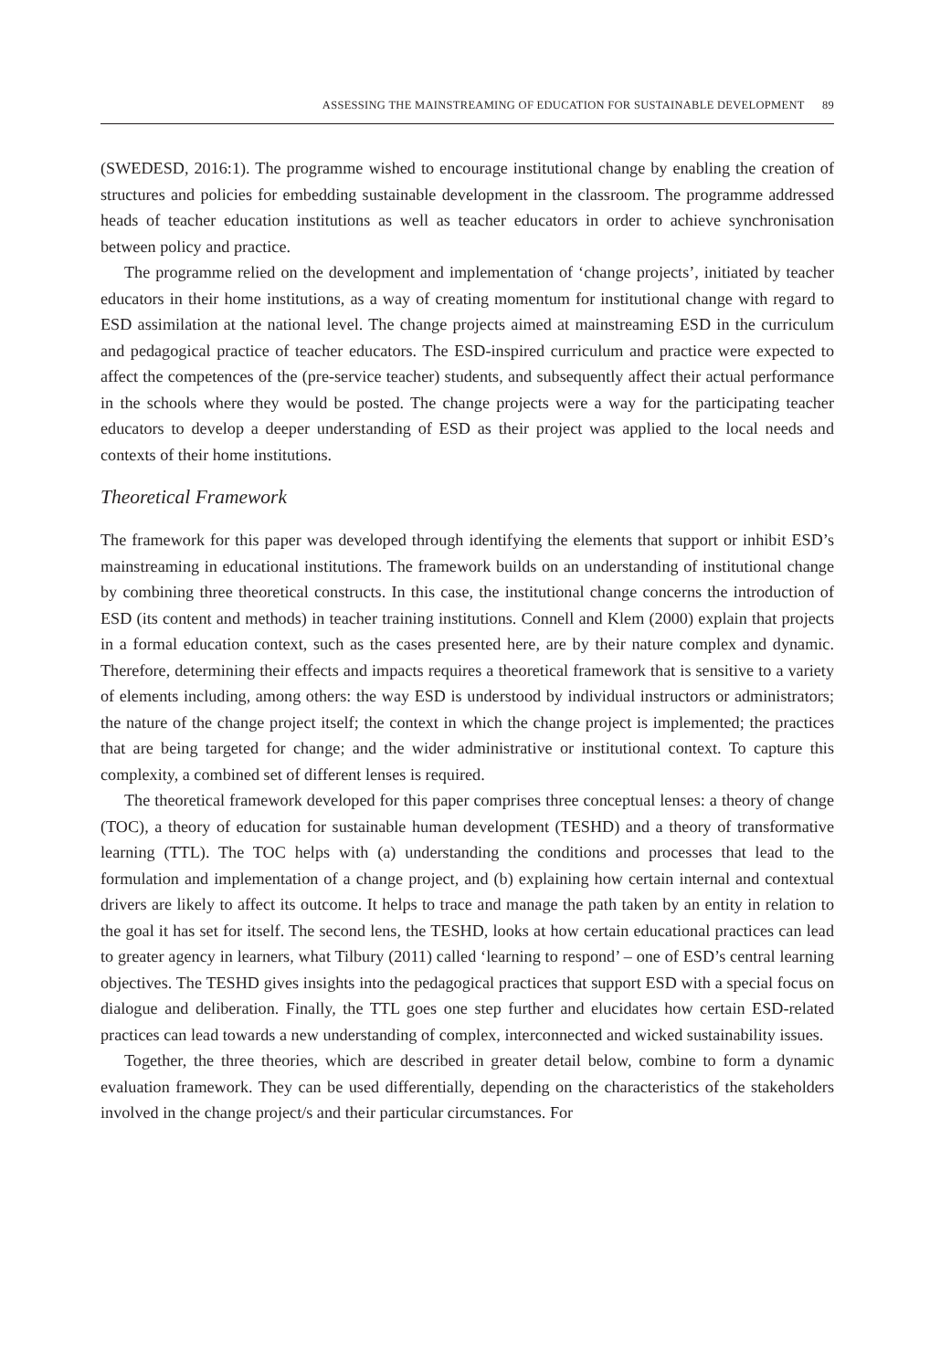ASSESSING THE MAINSTREAMING OF EDUCATION FOR SUSTAINABLE DEVELOPMENT 89
(SWEDESD, 2016:1). The programme wished to encourage institutional change by enabling the creation of structures and policies for embedding sustainable development in the classroom. The programme addressed heads of teacher education institutions as well as teacher educators in order to achieve synchronisation between policy and practice.
The programme relied on the development and implementation of ‘change projects’, initiated by teacher educators in their home institutions, as a way of creating momentum for institutional change with regard to ESD assimilation at the national level. The change projects aimed at mainstreaming ESD in the curriculum and pedagogical practice of teacher educators. The ESD-inspired curriculum and practice were expected to affect the competences of the (pre-service teacher) students, and subsequently affect their actual performance in the schools where they would be posted. The change projects were a way for the participating teacher educators to develop a deeper understanding of ESD as their project was applied to the local needs and contexts of their home institutions.
Theoretical Framework
The framework for this paper was developed through identifying the elements that support or inhibit ESD’s mainstreaming in educational institutions. The framework builds on an understanding of institutional change by combining three theoretical constructs. In this case, the institutional change concerns the introduction of ESD (its content and methods) in teacher training institutions. Connell and Klem (2000) explain that projects in a formal education context, such as the cases presented here, are by their nature complex and dynamic. Therefore, determining their effects and impacts requires a theoretical framework that is sensitive to a variety of elements including, among others: the way ESD is understood by individual instructors or administrators; the nature of the change project itself; the context in which the change project is implemented; the practices that are being targeted for change; and the wider administrative or institutional context. To capture this complexity, a combined set of different lenses is required.
The theoretical framework developed for this paper comprises three conceptual lenses: a theory of change (TOC), a theory of education for sustainable human development (TESHD) and a theory of transformative learning (TTL). The TOC helps with (a) understanding the conditions and processes that lead to the formulation and implementation of a change project, and (b) explaining how certain internal and contextual drivers are likely to affect its outcome. It helps to trace and manage the path taken by an entity in relation to the goal it has set for itself. The second lens, the TESHD, looks at how certain educational practices can lead to greater agency in learners, what Tilbury (2011) called ‘learning to respond’ – one of ESD’s central learning objectives. The TESHD gives insights into the pedagogical practices that support ESD with a special focus on dialogue and deliberation. Finally, the TTL goes one step further and elucidates how certain ESD-related practices can lead towards a new understanding of complex, interconnected and wicked sustainability issues.
Together, the three theories, which are described in greater detail below, combine to form a dynamic evaluation framework. They can be used differentially, depending on the characteristics of the stakeholders involved in the change project/s and their particular circumstances. For